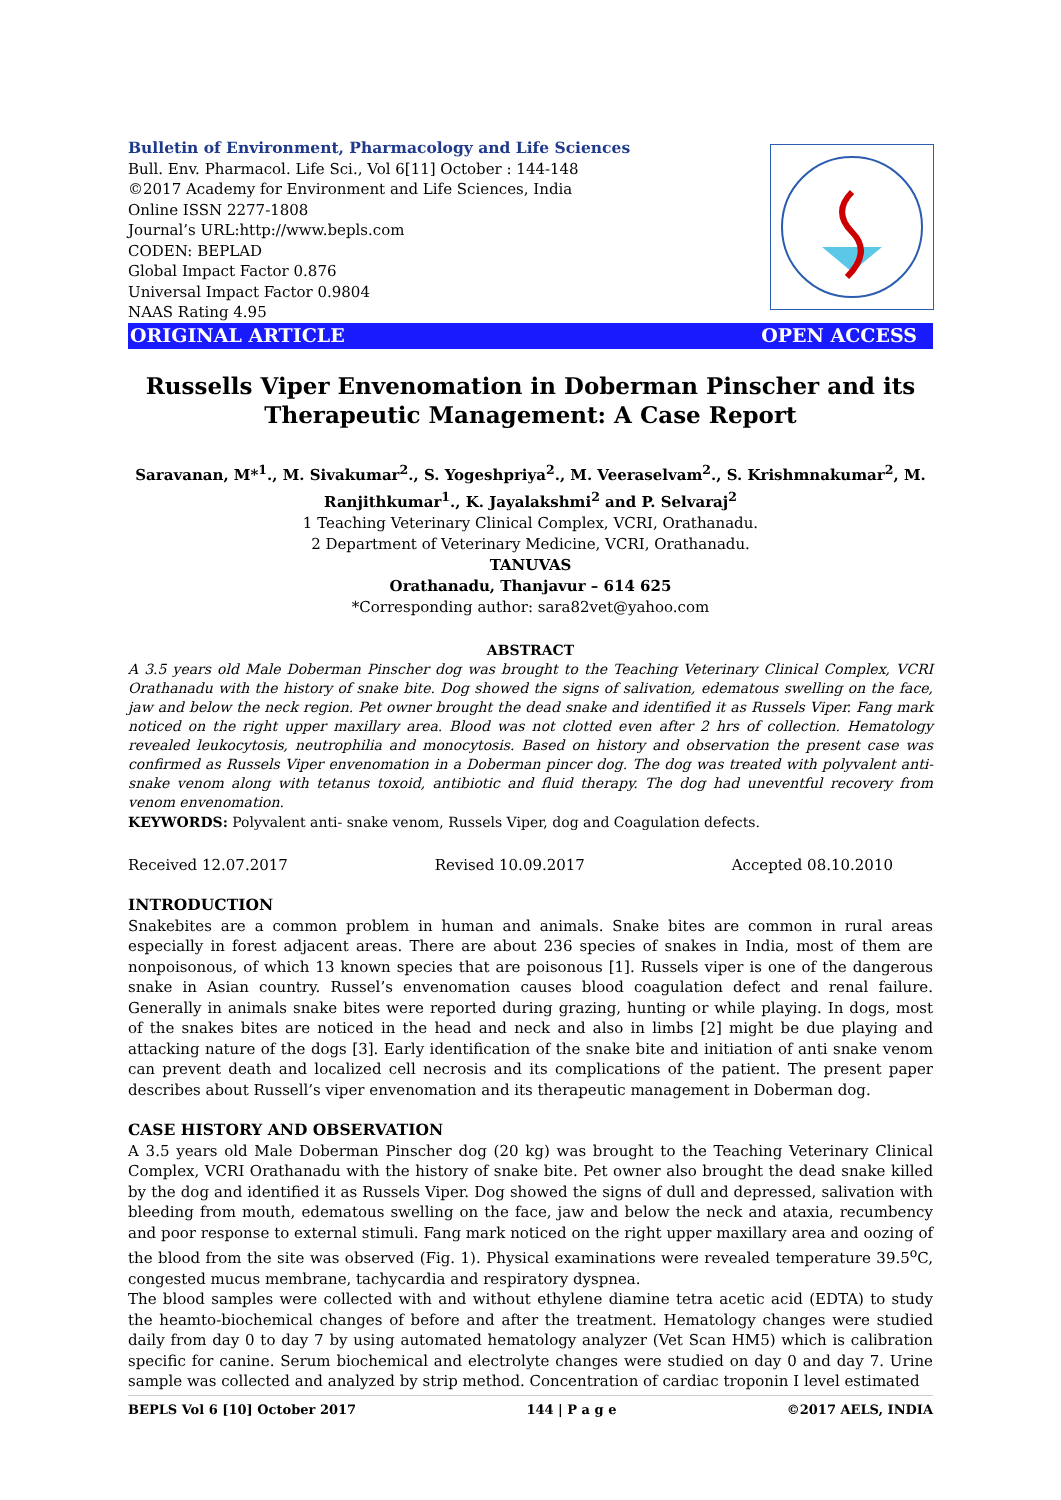Bulletin of Environment, Pharmacology and Life Sciences
Bull. Env. Pharmacol. Life Sci., Vol 6[11] October : 144-148
©2017 Academy for Environment and Life Sciences, India
Online ISSN 2277-1808
Journal’s URL:http://www.bepls.com
CODEN: BEPLAD
Global Impact Factor 0.876
Universal Impact Factor 0.9804
NAAS Rating 4.95
ORIGINAL ARTICLE OPEN ACCESS
Russells Viper Envenomation in Doberman Pinscher and its Therapeutic Management: A Case Report
Saravanan, M*<sup>1</sup>., M. Sivakumar<sup>2</sup>., S. Yogeshpriya<sup>2</sup>., M. Veeraselvam<sup>2</sup>., S. Krishmnakumar<sup>2</sup>, M. Ranjithkumar<sup>1</sup>., K. Jayalakshmi<sup>2</sup> and P. Selvaraj<sup>2</sup>
1 Teaching Veterinary Clinical Complex, VCRI, Orathanadu.
2 Department of Veterinary Medicine, VCRI, Orathanadu.
TANUVAS
Orathanadu, Thanjavur – 614 625
*Corresponding author: sara82vet@yahoo.com
ABSTRACT
A 3.5 years old Male Doberman Pinscher dog was brought to the Teaching Veterinary Clinical Complex, VCRI Orathanadu with the history of snake bite. Dog showed the signs of salivation, edematous swelling on the face, jaw and below the neck region. Pet owner brought the dead snake and identified it as Russels Viper. Fang mark noticed on the right upper maxillary area. Blood was not clotted even after 2 hrs of collection. Hematology revealed leukocytosis, neutrophilia and monocytosis. Based on history and observation the present case was confirmed as Russels Viper envenomation in a Doberman pincer dog. The dog was treated with polyvalent anti- snake venom along with tetanus toxoid, antibiotic and fluid therapy. The dog had uneventful recovery from venom envenomation.
KEYWORDS: Polyvalent anti- snake venom, Russels Viper, dog and Coagulation defects.
Received 12.07.2017 Revised 10.09.2017 Accepted 08.10.2010
INTRODUCTION
Snakebites are a common problem in human and animals. Snake bites are common in rural areas especially in forest adjacent areas. There are about 236 species of snakes in India, most of them are nonpoisonous, of which 13 known species that are poisonous [1]. Russels viper is one of the dangerous snake in Asian country. Russel’s envenomation causes blood coagulation defect and renal failure. Generally in animals snake bites were reported during grazing, hunting or while playing. In dogs, most of the snakes bites are noticed in the head and neck and also in limbs [2] might be due playing and attacking nature of the dogs [3]. Early identification of the snake bite and initiation of anti snake venom can prevent death and localized cell necrosis and its complications of the patient. The present paper describes about Russell’s viper envenomation and its therapeutic management in Doberman dog.
CASE HISTORY AND OBSERVATION
A 3.5 years old Male Doberman Pinscher dog (20 kg) was brought to the Teaching Veterinary Clinical Complex, VCRI Orathanadu with the history of snake bite. Pet owner also brought the dead snake killed by the dog and identified it as Russels Viper. Dog showed the signs of dull and depressed, salivation with bleeding from mouth, edematous swelling on the face, jaw and below the neck and ataxia, recumbency and poor response to external stimuli. Fang mark noticed on the right upper maxillary area and oozing of the blood from the site was observed (Fig. 1). Physical examinations were revealed temperature 39.5<sup>o</sup>C, congested mucus membrane, tachycardia and respiratory dyspnea.
The blood samples were collected with and without ethylene diamine tetra acetic acid (EDTA) to study the heamto-biochemical changes of before and after the treatment. Hematology changes were studied daily from day 0 to day 7 by using automated hematology analyzer (Vet Scan HM5) which is calibration specific for canine. Serum biochemical and electrolyte changes were studied on day 0 and day 7. Urine sample was collected and analyzed by strip method. Concentration of cardiac troponin I level estimated
BEPLS Vol 6 [10] October 2017 144 | P a g e ©2017 AELS, INDIA